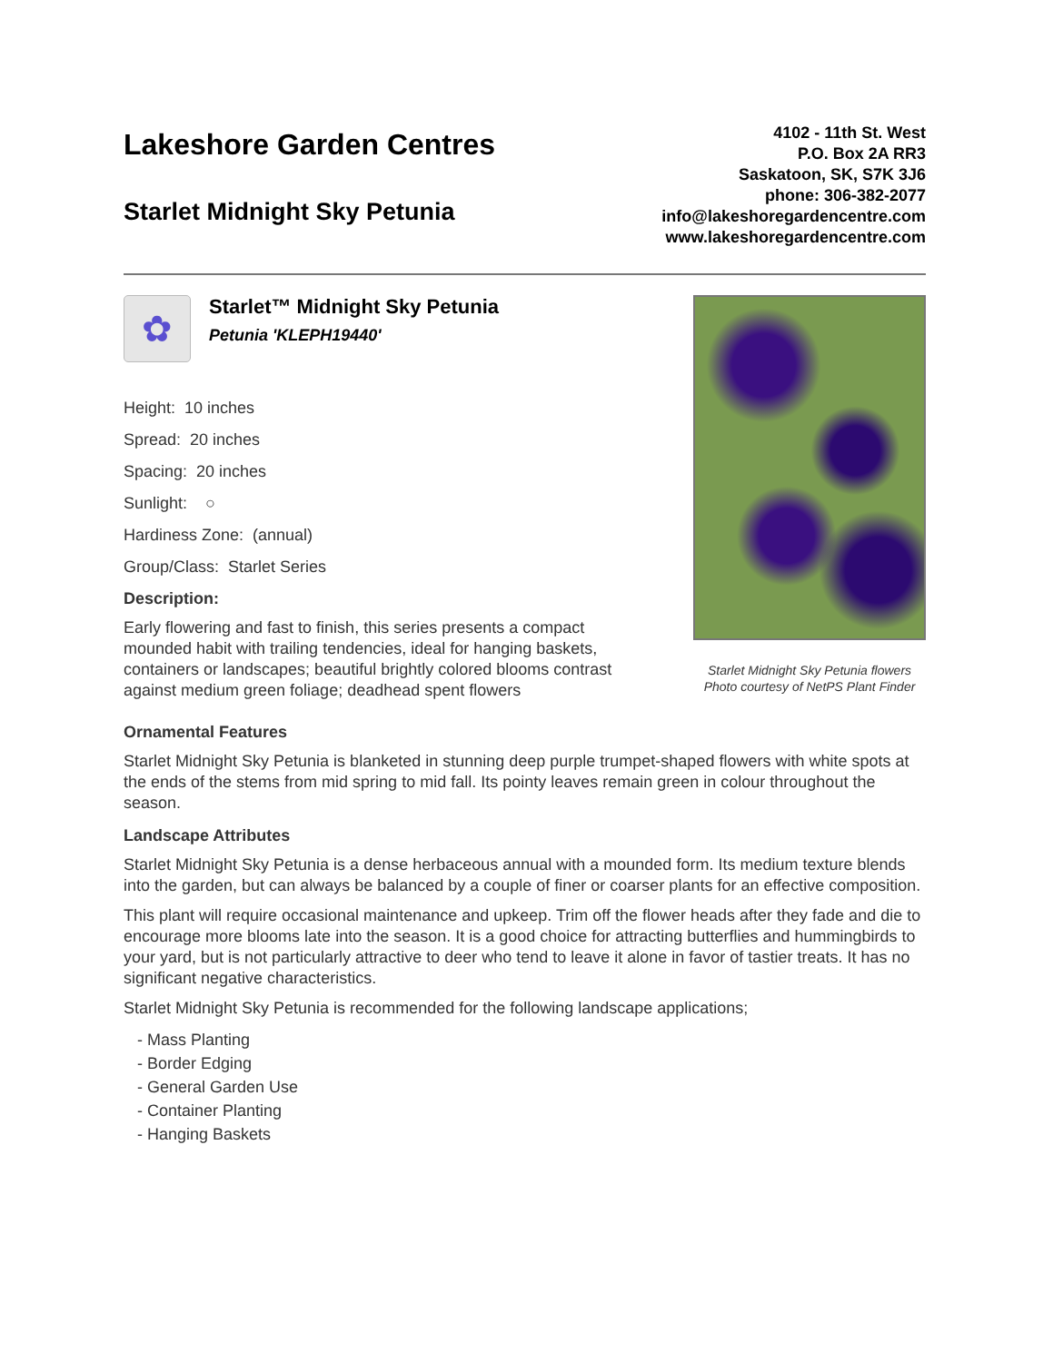Lakeshore Garden Centres
Starlet Midnight Sky Petunia
4102 - 11th St. West
P.O. Box 2A RR3
Saskatoon, SK, S7K 3J6
phone: 306-382-2077
info@lakeshoregardencentre.com
www.lakeshoregardencentre.com
✿
Starlet™ Midnight Sky Petunia
Petunia 'KLEPH19440'
Height: 10 inches
Spread: 20 inches
Spacing: 20 inches
Sunlight: ○
Hardiness Zone: (annual)
Group/Class: Starlet Series
Description:
Early flowering and fast to finish, this series presents a compact mounded habit with trailing tendencies, ideal for hanging baskets, containers or landscapes; beautiful brightly colored blooms contrast against medium green foliage; deadhead spent flowers
Starlet Midnight Sky Petunia flowers
Photo courtesy of NetPS Plant Finder
Ornamental Features
Starlet Midnight Sky Petunia is blanketed in stunning deep purple trumpet-shaped flowers with white spots at the ends of the stems from mid spring to mid fall. Its pointy leaves remain green in colour throughout the season.
Landscape Attributes
Starlet Midnight Sky Petunia is a dense herbaceous annual with a mounded form. Its medium texture blends into the garden, but can always be balanced by a couple of finer or coarser plants for an effective composition.
This plant will require occasional maintenance and upkeep. Trim off the flower heads after they fade and die to encourage more blooms late into the season. It is a good choice for attracting butterflies and hummingbirds to your yard, but is not particularly attractive to deer who tend to leave it alone in favor of tastier treats. It has no significant negative characteristics.
Starlet Midnight Sky Petunia is recommended for the following landscape applications;
- Mass Planting
- Border Edging
- General Garden Use
- Container Planting
- Hanging Baskets